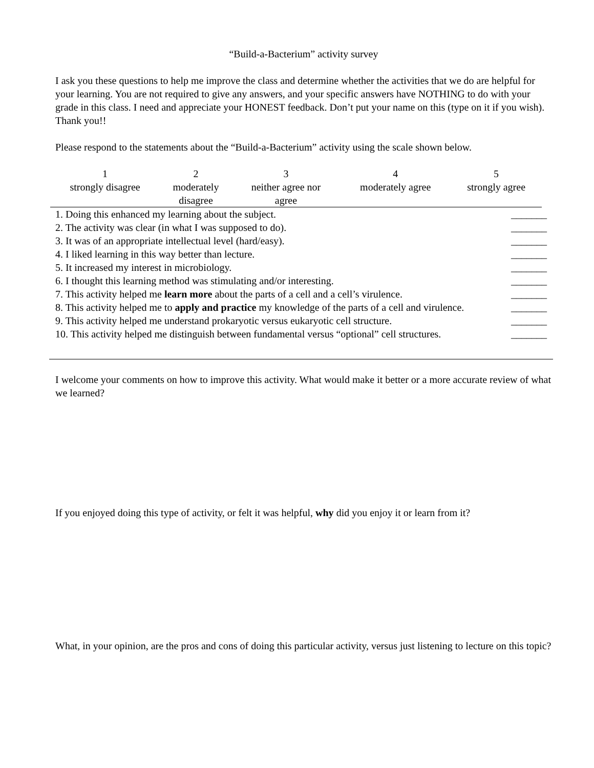“Build-a-Bacterium” activity survey
I ask you these questions to help me improve the class and determine whether the activities that we do are helpful for your learning. You are not required to give any answers, and your specific answers have NOTHING to do with your grade in this class. I need and appreciate your HONEST feedback. Don’t put your name on this (type on it if you wish). Thank you!!
Please respond to the statements about the “Build-a-Bacterium” activity using the scale shown below.
| 1 strongly disagree | 2 moderately disagree | 3 neither agree nor agree | 4 moderately agree | 5 strongly agree |
| 1. Doing this enhanced my learning about the subject. | _______ |
| 2. The activity was clear (in what I was supposed to do). | _______ |
| 3. It was of an appropriate intellectual level (hard/easy). | _______ |
| 4. I liked learning in this way better than lecture. | _______ |
| 5. It increased my interest in microbiology. | _______ |
| 6. I thought this learning method was stimulating and/or interesting. | _______ |
| 7. This activity helped me learn more about the parts of a cell and a cell’s virulence. | _______ |
| 8. This activity helped me to apply and practice my knowledge of the parts of a cell and virulence. | _______ |
| 9. This activity helped me understand prokaryotic versus eukaryotic cell structure. | _______ |
| 10. This activity helped me distinguish between fundamental versus “optional” cell structures. | _______ |
I welcome your comments on how to improve this activity. What would make it better or a more accurate review of what we learned?
If you enjoyed doing this type of activity, or felt it was helpful, why did you enjoy it or learn from it?
What, in your opinion, are the pros and cons of doing this particular activity, versus just listening to lecture on this topic?